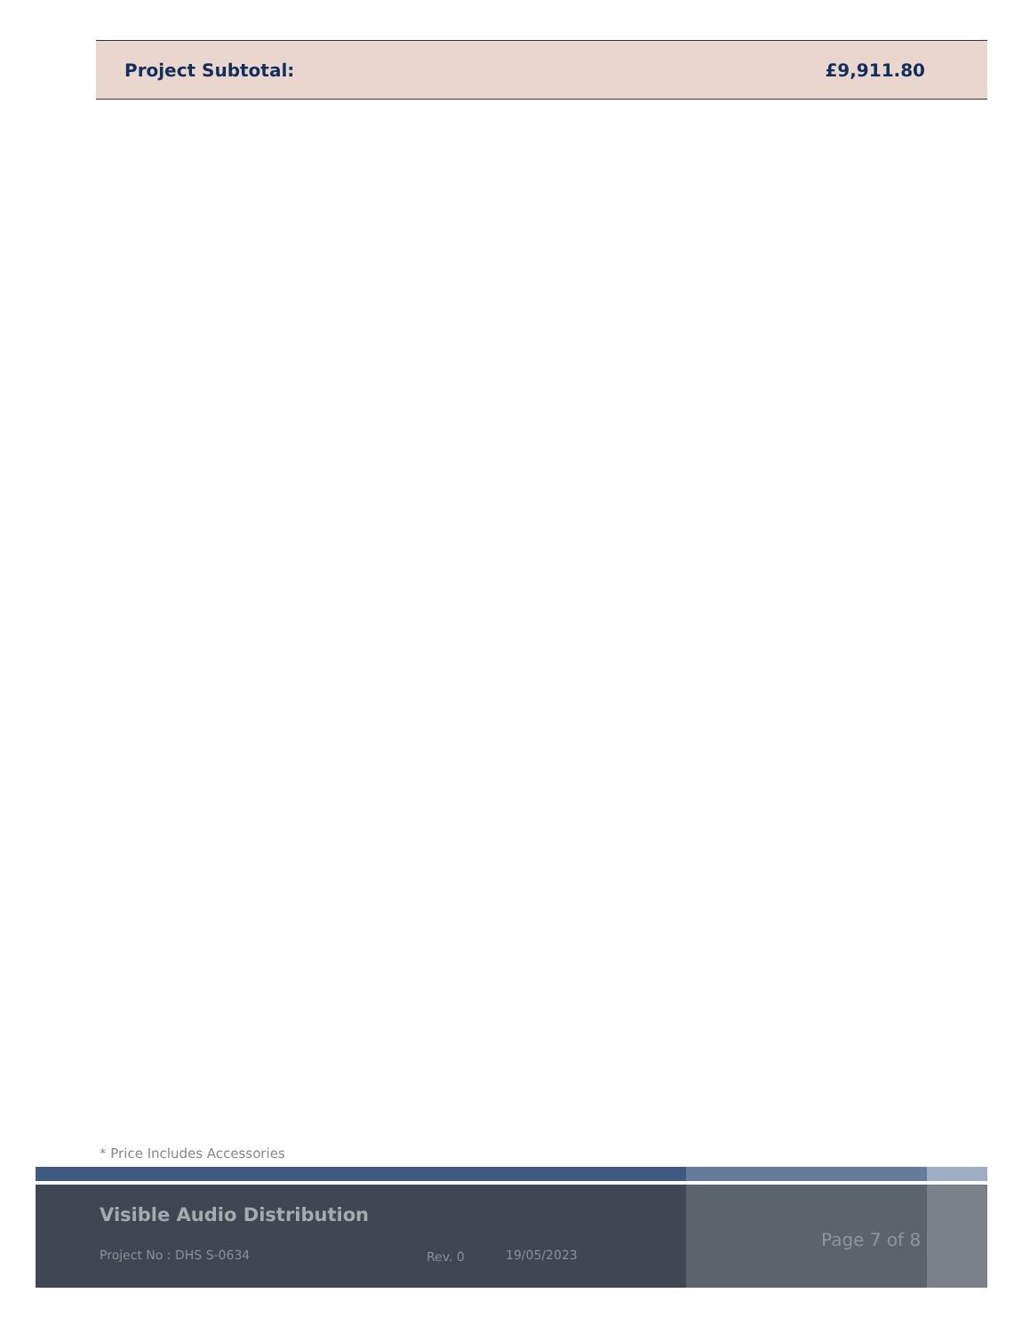Project Subtotal: £9,911.80
* Price Includes Accessories
Visible Audio Distribution
Project No : DHS S-0634 Rev. 0 19/05/2023
Page 7 of 8